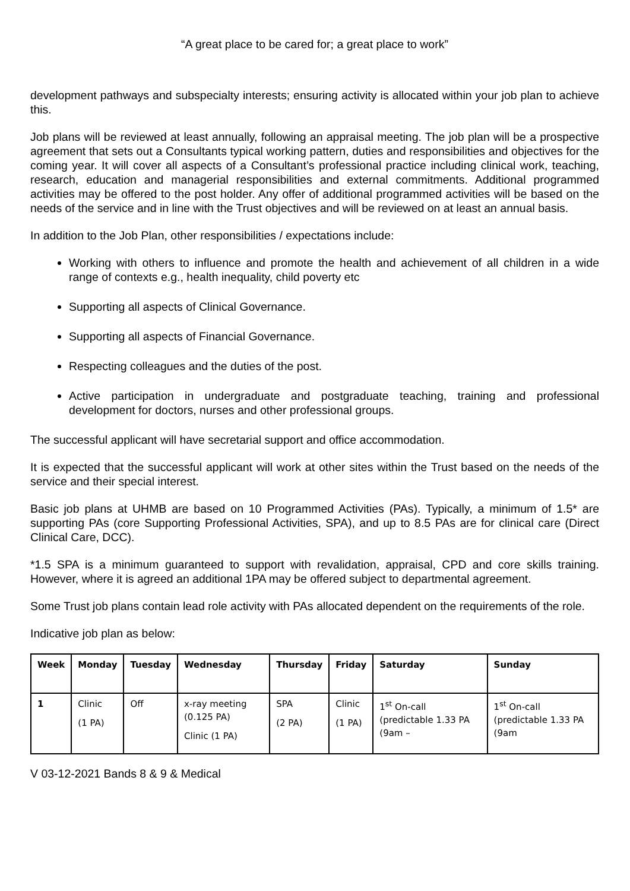“A great place to be cared for; a great place to work”
development pathways and subspecialty interests; ensuring activity is allocated within your job plan to achieve this.
Job plans will be reviewed at least annually, following an appraisal meeting. The job plan will be a prospective agreement that sets out a Consultants typical working pattern, duties and responsibilities and objectives for the coming year. It will cover all aspects of a Consultant’s professional practice including clinical work, teaching, research, education and managerial responsibilities and external commitments. Additional programmed activities may be offered to the post holder. Any offer of additional programmed activities will be based on the needs of the service and in line with the Trust objectives and will be reviewed on at least an annual basis.
In addition to the Job Plan, other responsibilities / expectations include:
Working with others to influence and promote the health and achievement of all children in a wide range of contexts e.g., health inequality, child poverty etc
Supporting all aspects of Clinical Governance.
Supporting all aspects of Financial Governance.
Respecting colleagues and the duties of the post.
Active participation in undergraduate and postgraduate teaching, training and professional development for doctors, nurses and other professional groups.
The successful applicant will have secretarial support and office accommodation.
It is expected that the successful applicant will work at other sites within the Trust based on the needs of the service and their special interest.
Basic job plans at UHMB are based on 10 Programmed Activities (PAs). Typically, a minimum of 1.5* are supporting PAs (core Supporting Professional Activities, SPA), and up to 8.5 PAs are for clinical care (Direct Clinical Care, DCC).
*1.5 SPA is a minimum guaranteed to support with revalidation, appraisal, CPD and core skills training. However, where it is agreed an additional 1PA may be offered subject to departmental agreement.
Some Trust job plans contain lead role activity with PAs allocated dependent on the requirements of the role.
Indicative job plan as below:
| Week | Monday | Tuesday | Wednesday | Thursday | Friday | Saturday | Sunday |
| --- | --- | --- | --- | --- | --- | --- | --- |
| 1 | Clinic (1 PA) | Off | x-ray meeting (0.125 PA) Clinic (1 PA) | SPA (2 PA) | Clinic (1 PA) | 1<sup>st</sup> On-call (predictable 1.33 PA (9am – | 1<sup>st</sup> On-call (predictable 1.33 PA (9am |
V 03-12-2021 Bands 8 & 9 & Medical